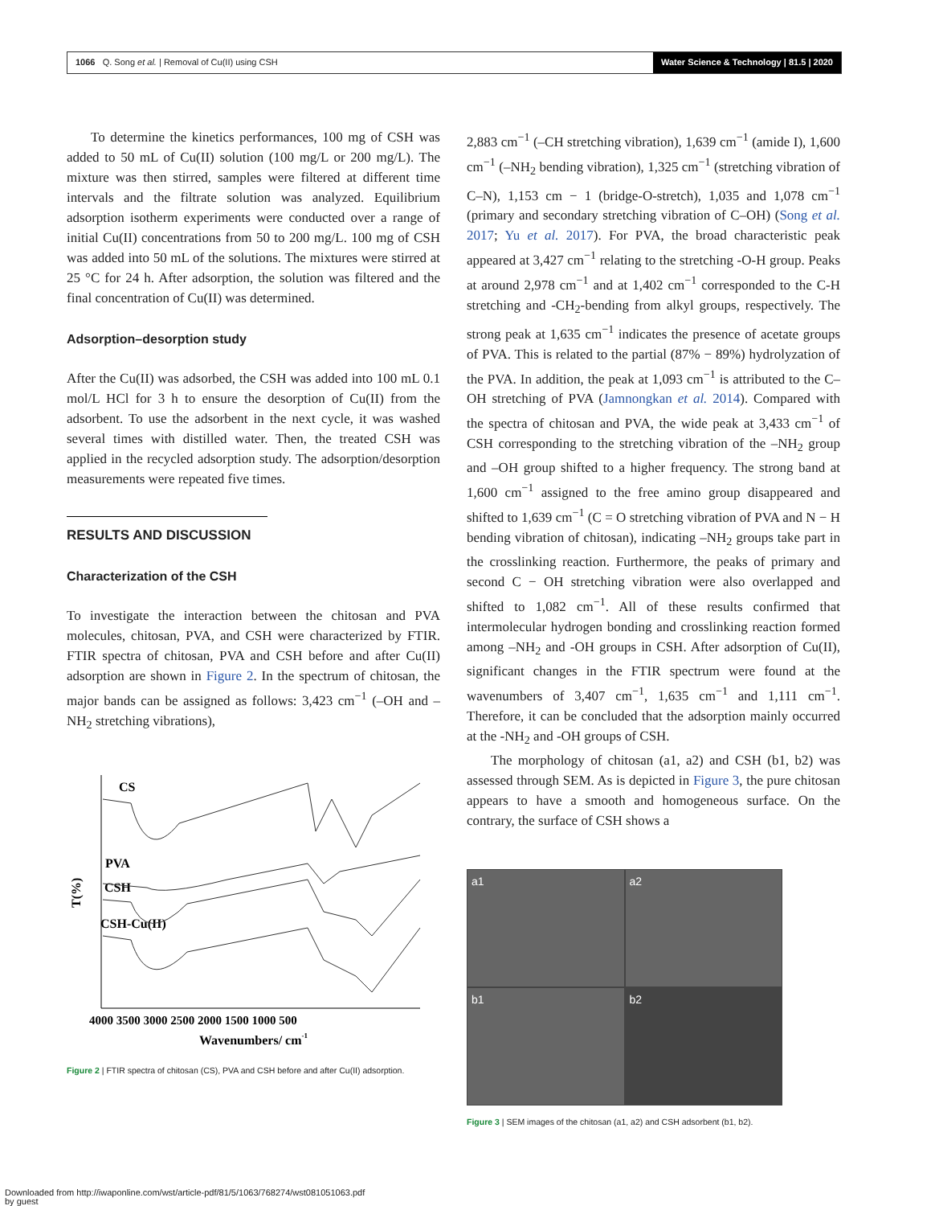1066 Q. Song et al. | Removal of Cu(II) using CSH
Water Science & Technology | 81.5 | 2020
To determine the kinetics performances, 100 mg of CSH was added to 50 mL of Cu(II) solution (100 mg/L or 200 mg/L). The mixture was then stirred, samples were filtered at different time intervals and the filtrate solution was analyzed. Equilibrium adsorption isotherm experiments were conducted over a range of initial Cu(II) concentrations from 50 to 200 mg/L. 100 mg of CSH was added into 50 mL of the solutions. The mixtures were stirred at 25 °C for 24 h. After adsorption, the solution was filtered and the final concentration of Cu(II) was determined.
Adsorption–desorption study
After the Cu(II) was adsorbed, the CSH was added into 100 mL 0.1 mol/L HCl for 3 h to ensure the desorption of Cu(II) from the adsorbent. To use the adsorbent in the next cycle, it was washed several times with distilled water. Then, the treated CSH was applied in the recycled adsorption study. The adsorption/desorption measurements were repeated five times.
RESULTS AND DISCUSSION
Characterization of the CSH
To investigate the interaction between the chitosan and PVA molecules, chitosan, PVA, and CSH were characterized by FTIR. FTIR spectra of chitosan, PVA and CSH before and after Cu(II) adsorption are shown in Figure 2. In the spectrum of chitosan, the major bands can be assigned as follows: 3,423 cm<sup>−1</sup> (–OH and –NH<sub>2</sub> stretching vibrations),
T(%)
CS
PVA
CSH
CSH-Cu(II)
4000 3500 3000 2500 2000 1500 1000 500
Wavenumbers/ cm-1
Figure 2 | FTIR spectra of chitosan (CS), PVA and CSH before and after Cu(II) adsorption.
2,883 cm<sup>−1</sup> (–CH stretching vibration), 1,639 cm<sup>−1</sup> (amide I), 1,600 cm<sup>−1</sup> (–NH<sub>2</sub> bending vibration), 1,325 cm<sup>−1</sup> (stretching vibration of C–N), 1,153 cm − 1 (bridge-O-stretch), 1,035 and 1,078 cm<sup>−1</sup> (primary and secondary stretching vibration of C–OH) (Song et al. 2017; Yu et al. 2017). For PVA, the broad characteristic peak appeared at 3,427 cm<sup>−1</sup> relating to the stretching -O-H group. Peaks at around 2,978 cm<sup>−1</sup> and at 1,402 cm<sup>−1</sup> corresponded to the C-H stretching and -CH<sub>2</sub>-bending from alkyl groups, respectively. The strong peak at 1,635 cm<sup>−1</sup> indicates the presence of acetate groups of PVA. This is related to the partial (87% − 89%) hydrolyzation of the PVA. In addition, the peak at 1,093 cm<sup>−1</sup> is attributed to the C–OH stretching of PVA (Jamnongkan et al. 2014). Compared with the spectra of chitosan and PVA, the wide peak at 3,433 cm<sup>−1</sup> of CSH corresponding to the stretching vibration of the –NH<sub>2</sub> group and –OH group shifted to a higher frequency. The strong band at 1,600 cm<sup>−1</sup> assigned to the free amino group disappeared and shifted to 1,639 cm<sup>−1</sup> (C = O stretching vibration of PVA and N − H bending vibration of chitosan), indicating –NH<sub>2</sub> groups take part in the crosslinking reaction. Furthermore, the peaks of primary and second C − OH stretching vibration were also overlapped and shifted to 1,082 cm<sup>−1</sup>. All of these results confirmed that intermolecular hydrogen bonding and crosslinking reaction formed among –NH<sub>2</sub> and -OH groups in CSH. After adsorption of Cu(II), significant changes in the FTIR spectrum were found at the wavenumbers of 3,407 cm<sup>−1</sup>, 1,635 cm<sup>−1</sup> and 1,111 cm<sup>−1</sup>. Therefore, it can be concluded that the adsorption mainly occurred at the -NH<sub>2</sub> and -OH groups of CSH.
The morphology of chitosan (a1, a2) and CSH (b1, b2) was assessed through SEM. As is depicted in Figure 3, the pure chitosan appears to have a smooth and homogeneous surface. On the contrary, the surface of CSH shows a
a1
a2
b1
b2
Figure 3 | SEM images of the chitosan (a1, a2) and CSH adsorbent (b1, b2).
Downloaded from http://iwaponline.com/wst/article-pdf/81/5/1063/768274/wst081051063.pdf
by guest